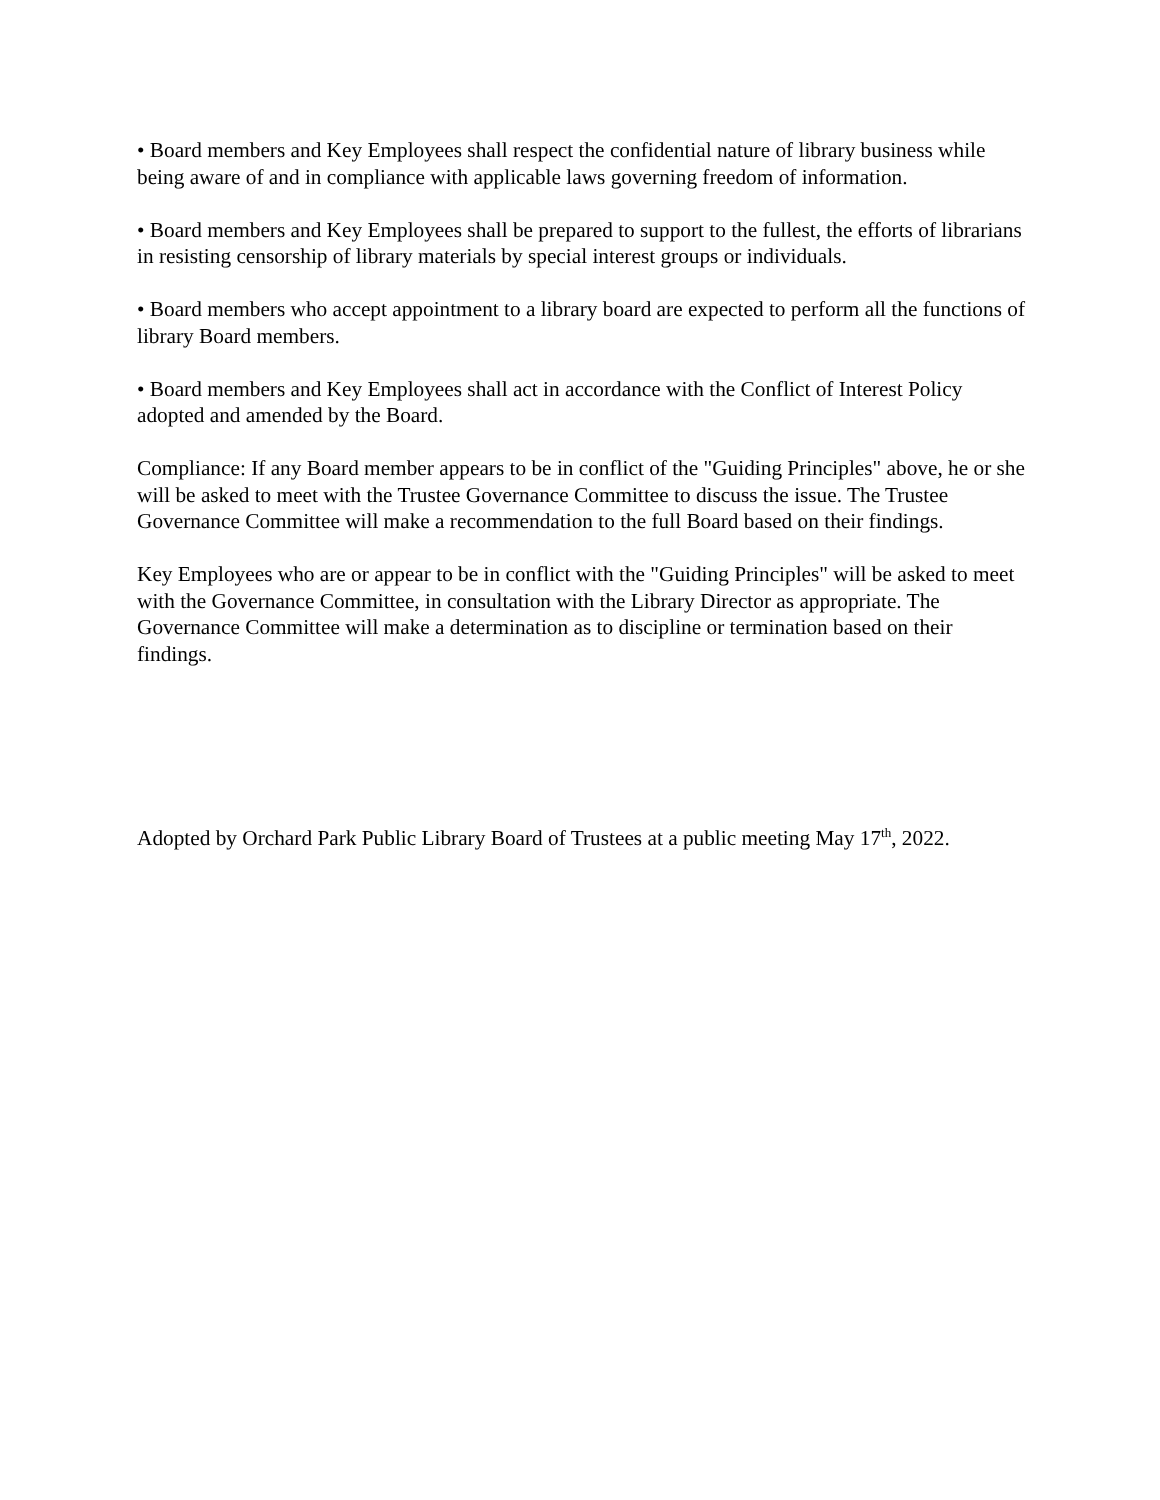• Board members and Key Employees shall respect the confidential nature of library business while being aware of and in compliance with applicable laws governing freedom of information.
• Board members and Key Employees shall be prepared to support to the fullest, the efforts of librarians in resisting censorship of library materials by special interest groups or individuals.
• Board members who accept appointment to a library board are expected to perform all the functions of library Board members.
• Board members and Key Employees shall act in accordance with the Conflict of Interest Policy adopted and amended by the Board.
Compliance: If any Board member appears to be in conflict of the "Guiding Principles" above, he or she will be asked to meet with the Trustee Governance Committee to discuss the issue. The Trustee Governance Committee will make a recommendation to the full Board based on their findings.
Key Employees who are or appear to be in conflict with the "Guiding Principles" will be asked to meet with the Governance Committee, in consultation with the Library Director as appropriate. The Governance Committee will make a determination as to discipline or termination based on their findings.
Adopted by Orchard Park Public Library Board of Trustees at a public meeting May 17<sup>th</sup>, 2022.